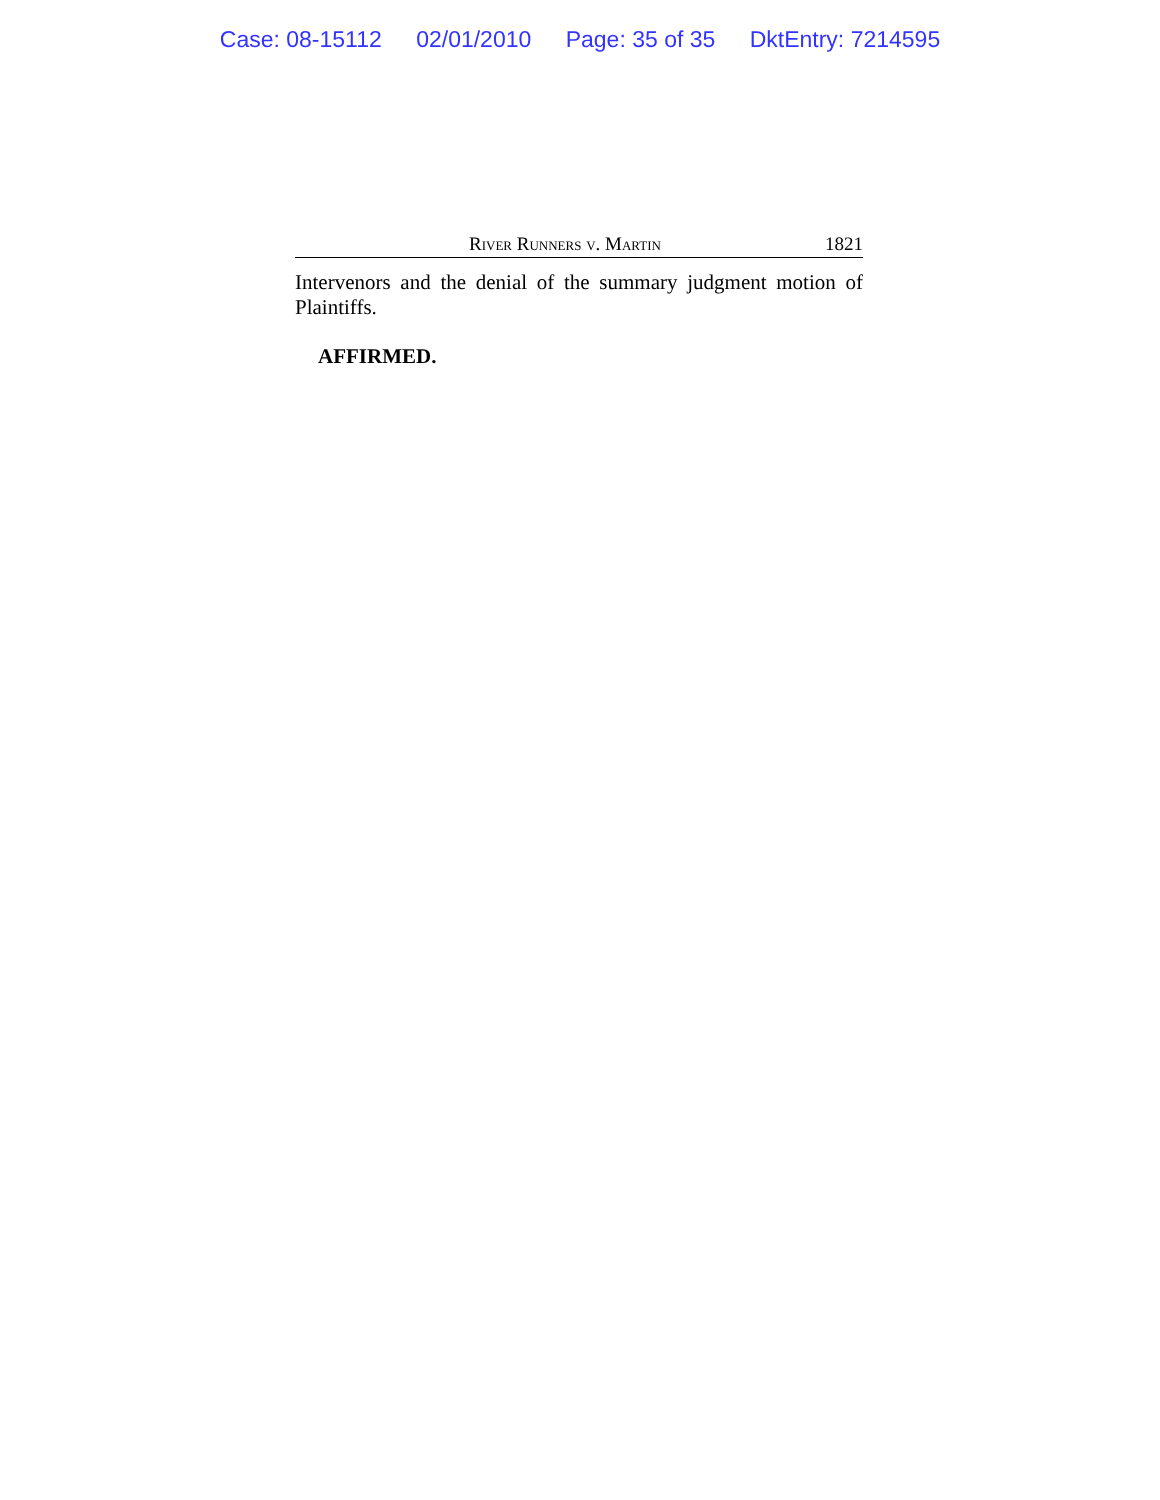Case: 08-15112 02/01/2010 Page: 35 of 35 DktEntry: 7214595
River Runners v. Martin 1821
Intervenors and the denial of the summary judgment motion of Plaintiffs.
AFFIRMED.